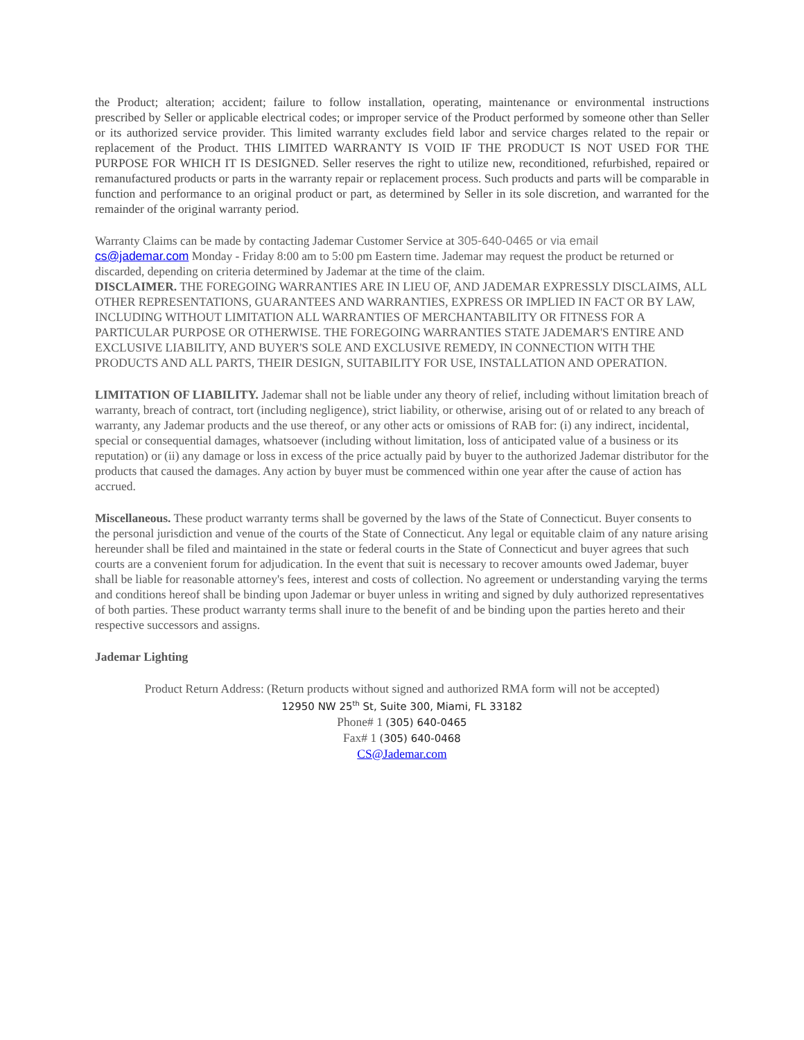the Product; alteration; accident; failure to follow installation, operating, maintenance or environmental instructions prescribed by Seller or applicable electrical codes; or improper service of the Product performed by someone other than Seller or its authorized service provider. This limited warranty excludes field labor and service charges related to the repair or replacement of the Product. THIS LIMITED WARRANTY IS VOID IF THE PRODUCT IS NOT USED FOR THE PURPOSE FOR WHICH IT IS DESIGNED. Seller reserves the right to utilize new, reconditioned, refurbished, repaired or remanufactured products or parts in the warranty repair or replacement process. Such products and parts will be comparable in function and performance to an original product or part, as determined by Seller in its sole discretion, and warranted for the remainder of the original warranty period.
Warranty Claims can be made by contacting Jademar Customer Service at 305-640-0465 or via email
cs@jademar.com Monday - Friday 8:00 am to 5:00 pm Eastern time. Jademar may request the product be returned or discarded, depending on criteria determined by Jademar at the time of the claim.
DISCLAIMER. THE FOREGOING WARRANTIES ARE IN LIEU OF, AND JADEMAR EXPRESSLY DISCLAIMS, ALL OTHER REPRESENTATIONS, GUARANTEES AND WARRANTIES, EXPRESS OR IMPLIED IN FACT OR BY LAW, INCLUDING WITHOUT LIMITATION ALL WARRANTIES OF MERCHANTABILITY OR FITNESS FOR A PARTICULAR PURPOSE OR OTHERWISE. THE FOREGOING WARRANTIES STATE JADEMAR'S ENTIRE AND EXCLUSIVE LIABILITY, AND BUYER'S SOLE AND EXCLUSIVE REMEDY, IN CONNECTION WITH THE PRODUCTS AND ALL PARTS, THEIR DESIGN, SUITABILITY FOR USE, INSTALLATION AND OPERATION.
LIMITATION OF LIABILITY. Jademar shall not be liable under any theory of relief, including without limitation breach of warranty, breach of contract, tort (including negligence), strict liability, or otherwise, arising out of or related to any breach of warranty, any Jademar products and the use thereof, or any other acts or omissions of RAB for: (i) any indirect, incidental, special or consequential damages, whatsoever (including without limitation, loss of anticipated value of a business or its reputation) or (ii) any damage or loss in excess of the price actually paid by buyer to the authorized Jademar distributor for the products that caused the damages. Any action by buyer must be commenced within one year after the cause of action has accrued.
Miscellaneous. These product warranty terms shall be governed by the laws of the State of Connecticut. Buyer consents to the personal jurisdiction and venue of the courts of the State of Connecticut. Any legal or equitable claim of any nature arising hereunder shall be filed and maintained in the state or federal courts in the State of Connecticut and buyer agrees that such courts are a convenient forum for adjudication. In the event that suit is necessary to recover amounts owed Jademar, buyer shall be liable for reasonable attorney's fees, interest and costs of collection. No agreement or understanding varying the terms and conditions hereof shall be binding upon Jademar or buyer unless in writing and signed by duly authorized representatives of both parties. These product warranty terms shall inure to the benefit of and be binding upon the parties hereto and their respective successors and assigns.
Jademar Lighting
Product Return Address: (Return products without signed and authorized RMA form will not be accepted)
12950 NW 25<sup>th</sup> St, Suite 300, Miami, FL 33182
Phone# 1 (305) 640-0465
Fax# 1 (305) 640-0468
CS@Jademar.com